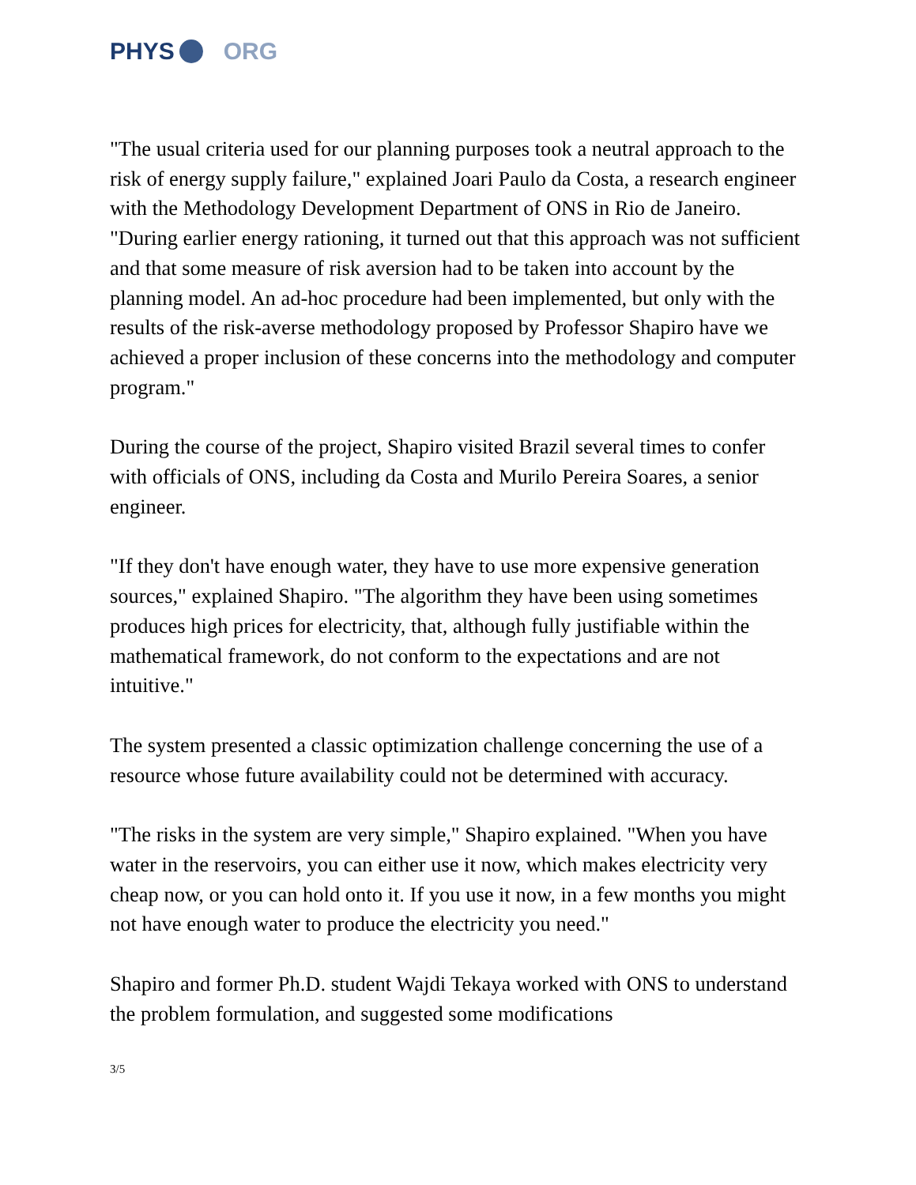PHYS ORG
"The usual criteria used for our planning purposes took a neutral approach to the risk of energy supply failure," explained Joari Paulo da Costa, a research engineer with the Methodology Development Department of ONS in Rio de Janeiro. "During earlier energy rationing, it turned out that this approach was not sufficient and that some measure of risk aversion had to be taken into account by the planning model. An ad-hoc procedure had been implemented, but only with the results of the risk-averse methodology proposed by Professor Shapiro have we achieved a proper inclusion of these concerns into the methodology and computer program."
During the course of the project, Shapiro visited Brazil several times to confer with officials of ONS, including da Costa and Murilo Pereira Soares, a senior engineer.
"If they don't have enough water, they have to use more expensive generation sources," explained Shapiro. "The algorithm they have been using sometimes produces high prices for electricity, that, although fully justifiable within the mathematical framework, do not conform to the expectations and are not intuitive."
The system presented a classic optimization challenge concerning the use of a resource whose future availability could not be determined with accuracy.
"The risks in the system are very simple," Shapiro explained. "When you have water in the reservoirs, you can either use it now, which makes electricity very cheap now, or you can hold onto it. If you use it now, in a few months you might not have enough water to produce the electricity you need."
Shapiro and former Ph.D. student Wajdi Tekaya worked with ONS to understand the problem formulation, and suggested some modifications
3/5